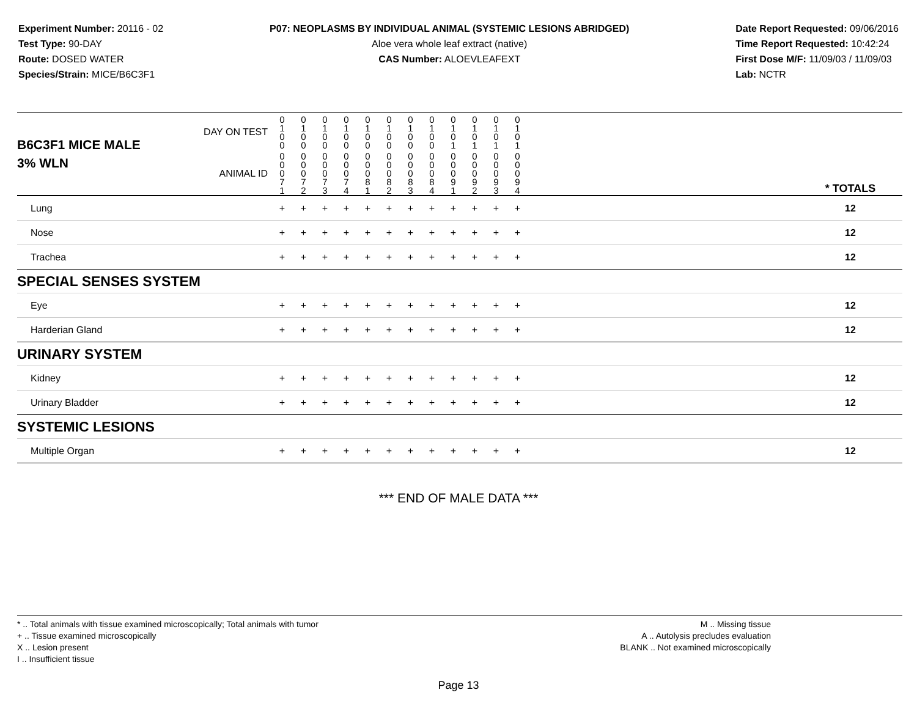Experiment Number: 20116 - 02
Test Type: 90-DAY
Route: DOSED WATER
Species/Strain: MICE/B6C3F1
P07: NEOPLASMS BY INDIVIDUAL ANIMAL (SYSTEMIC LESIONS ABRIDGED)
Aloe vera whole leaf extract (native)
CAS Number: ALOEVLEAFEXT
Date Report Requested: 09/06/2016
Time Report Requested: 10:42:24
First Dose M/F: 11/09/03 / 11/09/03
Lab: NCTR
| B6C3F1 MICE MALE | DAY ON TEST | 0 1 0 0 | 0 1 0 0 | 0 1 0 0 | 0 1 0 0 | 0 1 0 0 | 0 1 0 0 | 0 1 0 0 | 0 1 0 0 | 0 1 0 1 | 0 1 0 1 | 0 1 0 1 | 0 1 0 1 | | |
| 3% WLN | ANIMAL ID | 0 0 0 7 1 | 0 0 0 7 2 | 0 0 0 7 3 | 0 0 0 7 4 | 0 0 0 8 1 | 0 0 0 8 2 | 0 0 0 8 3 | 0 0 0 8 4 | 0 0 0 9 1 | 0 0 0 9 2 | 0 0 0 9 3 | 0 0 0 9 4 | | * TOTALS |
| Lung | | + | + | + | + | + | + | + | + | + | + | + | + | | 12 |
| Nose | | + | + | + | + | + | + | + | + | + | + | + | + | | 12 |
| Trachea | | + | + | + | + | + | + | + | + | + | + | + | + | | 12 |
| SPECIAL SENSES SYSTEM | | | | | | | | | | | | | | | |
| Eye | | + | + | + | + | + | + | + | + | + | + | + | + | | 12 |
| Harderian Gland | | + | + | + | + | + | + | + | + | + | + | + | + | | 12 |
| URINARY SYSTEM | | | | | | | | | | | | | | | |
| Kidney | | + | + | + | + | + | + | + | + | + | + | + | + | | 12 |
| Urinary Bladder | | + | + | + | + | + | + | + | + | + | + | + | + | | 12 |
| SYSTEMIC LESIONS | | | | | | | | | | | | | | | |
| Multiple Organ | | + | + | + | + | + | + | + | + | + | + | + | + | | 12 |
*** END OF MALE DATA ***
* .. Total animals with tissue examined microscopically; Total animals with tumor
+ .. Tissue examined microscopically
X .. Lesion present
I .. Insufficient tissue
M .. Missing tissue
A .. Autolysis precludes evaluation
BLANK .. Not examined microscopically
Page 13